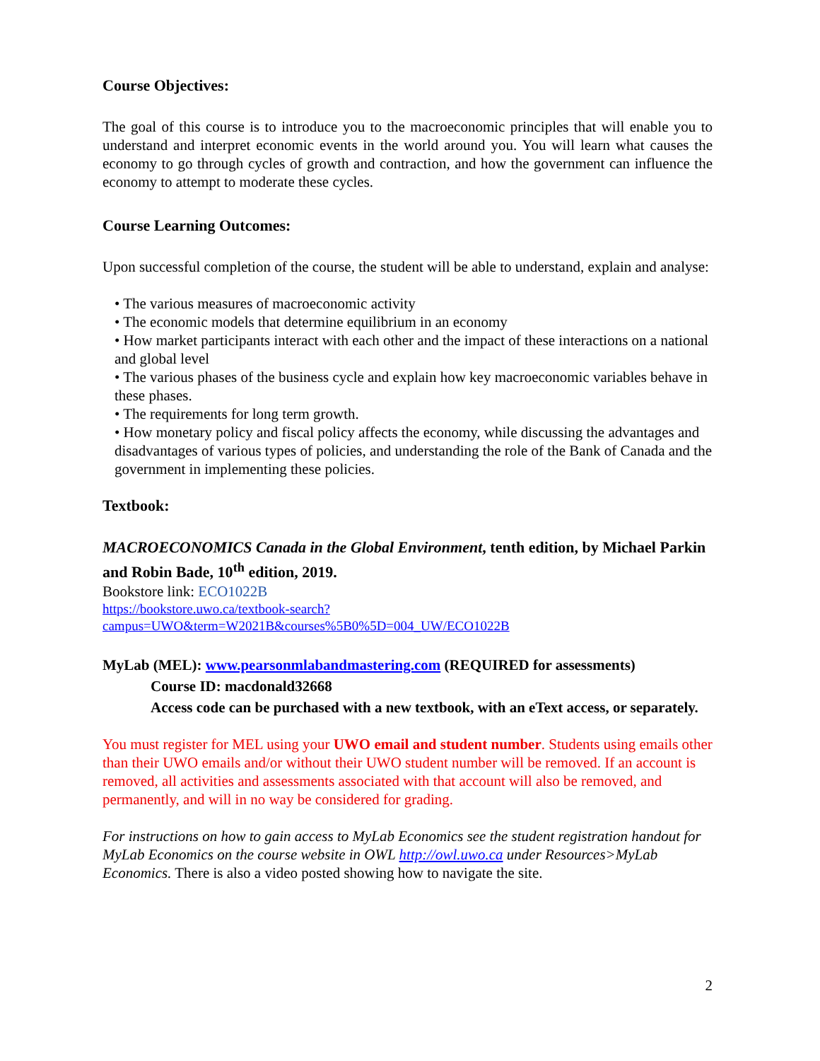Course Objectives:
The goal of this course is to introduce you to the macroeconomic principles that will enable you to understand and interpret economic events in the world around you. You will learn what causes the economy to go through cycles of growth and contraction, and how the government can influence the economy to attempt to moderate these cycles.
Course Learning Outcomes:
Upon successful completion of the course, the student will be able to understand, explain and analyse:
• The various measures of macroeconomic activity
• The economic models that determine equilibrium in an economy
• How market participants interact with each other and the impact of these interactions on a national and global level
• The various phases of the business cycle and explain how key macroeconomic variables behave in these phases.
• The requirements for long term growth.
• How monetary policy and fiscal policy affects the economy, while discussing the advantages and disadvantages of various types of policies, and understanding the role of the Bank of Canada and the government in implementing these policies.
Textbook:
MACROECONOMICS Canada in the Global Environment, tenth edition, by Michael Parkin and Robin Bade, 10<sup>th</sup> edition, 2019.
Bookstore link: ECO1022B
https://bookstore.uwo.ca/textbook-search?campus=UWO&term=W2021B&courses%5B0%5D=004_UW/ECO1022B
MyLab (MEL): www.pearsonmlabandmastering.com (REQUIRED for assessments)
Course ID: macdonald32668
Access code can be purchased with a new textbook, with an eText access, or separately.
You must register for MEL using your UWO email and student number. Students using emails other than their UWO emails and/or without their UWO student number will be removed. If an account is removed, all activities and assessments associated with that account will also be removed, and permanently, and will in no way be considered for grading.
For instructions on how to gain access to MyLab Economics see the student registration handout for MyLab Economics on the course website in OWL http://owl.uwo.ca under Resources>MyLab Economics. There is also a video posted showing how to navigate the site.
2